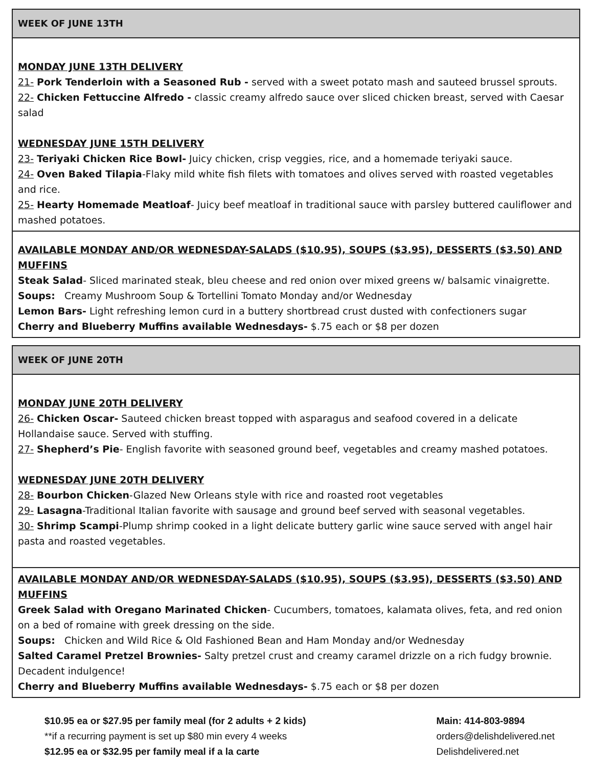| WEEK OF JUNE 13TH |
| --- |
| MONDAY JUNE 13TH DELIVERY 21- Pork Tenderloin with a Seasoned Rub - served with a sweet potato mash and sauteed brussel sprouts. 22- Chicken Fettuccine Alfredo - classic creamy alfredo sauce over sliced chicken breast, served with Caesar salad WEDNESDAY JUNE 15TH DELIVERY 23- Teriyaki Chicken Rice Bowl- Juicy chicken, crisp veggies, rice, and a homemade teriyaki sauce. 24- Oven Baked Tilapia -Flaky mild white fish filets with tomatoes and olives served with roasted vegetables and rice. 25- Hearty Homemade Meatloaf - Juicy beef meatloaf in traditional sauce with parsley buttered cauliflower and mashed potatoes. |
| AVAILABLE MONDAY AND/OR WEDNESDAY-SALADS ($10.95), SOUPS ($3.95), DESSERTS ($3.50) AND MUFFINS Steak Salad - Sliced marinated steak, bleu cheese and red onion over mixed greens w/ balsamic vinaigrette. Soups: Creamy Mushroom Soup & Tortellini Tomato Monday and/or Wednesday Lemon Bars- Light refreshing lemon curd in a buttery shortbread crust dusted with confectioners sugar Cherry and Blueberry Muffins available Wednesdays- $.75 each or $8 per dozen |
| WEEK OF JUNE 20TH |
| --- |
| MONDAY JUNE 20TH DELIVERY 26- Chicken Oscar- Sauteed chicken breast topped with asparagus and seafood covered in a delicate Hollandaise sauce. Served with stuffing. 27- Shepherd’s Pie - English favorite with seasoned ground beef, vegetables and creamy mashed potatoes. WEDNESDAY JUNE 20TH DELIVERY 28- Bourbon Chicken -Glazed New Orleans style with rice and roasted root vegetables 29- Lasagna -Traditional Italian favorite with sausage and ground beef served with seasonal vegetables. 30- Shrimp Scampi -Plump shrimp cooked in a light delicate buttery garlic wine sauce served with angel hair pasta and roasted vegetables. |
| AVAILABLE MONDAY AND/OR WEDNESDAY-SALADS ($10.95), SOUPS ($3.95), DESSERTS ($3.50) AND MUFFINS Greek Salad with Oregano Marinated Chicken - Cucumbers, tomatoes, kalamata olives, feta, and red onion on a bed of romaine with greek dressing on the side. Soups: Chicken and Wild Rice & Old Fashioned Bean and Ham Monday and/or Wednesday Salted Caramel Pretzel Brownies- Salty pretzel crust and creamy caramel drizzle on a rich fudgy brownie. Decadent indulgence! Cherry and Blueberry Muffins available Wednesdays- $.75 each or $8 per dozen |
$10.95 ea or $27.95 per family meal (for 2 adults + 2 kids)
**if a recurring payment is set up $80 min every 4 weeks
$12.95 ea or $32.95 per family meal if a la carte
Main: 414-803-9894
orders@delishdelivered.net
Delishdelivered.net